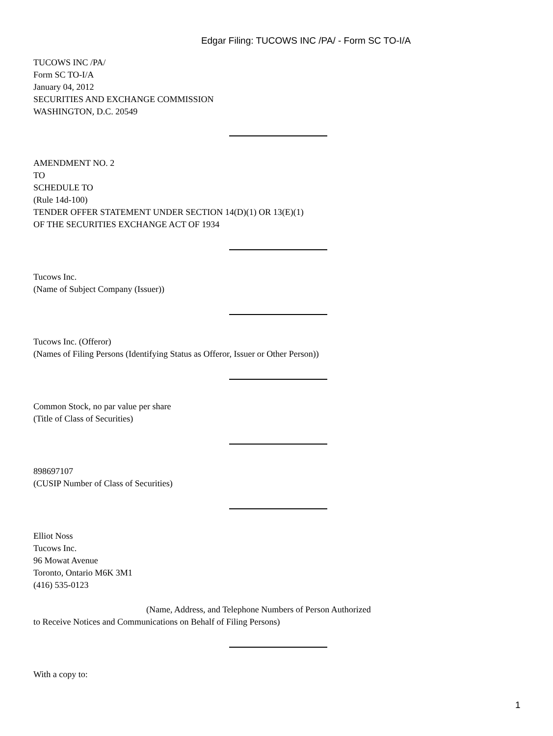Edgar Filing: TUCOWS INC /PA/ - Form SC TO-I/A
TUCOWS INC /PA/
Form SC TO-I/A
January 04, 2012
SECURITIES AND EXCHANGE COMMISSION
WASHINGTON, D.C. 20549
AMENDMENT NO. 2
TO
SCHEDULE TO
(Rule 14d-100)
TENDER OFFER STATEMENT UNDER SECTION 14(D)(1) OR 13(E)(1)
OF THE SECURITIES EXCHANGE ACT OF 1934
Tucows Inc.
(Name of Subject Company (Issuer))
Tucows Inc. (Offeror)
(Names of Filing Persons (Identifying Status as Offeror, Issuer or Other Person))
Common Stock, no par value per share
(Title of Class of Securities)
898697107
(CUSIP Number of Class of Securities)
Elliot Noss
Tucows Inc.
96 Mowat Avenue
Toronto, Ontario M6K 3M1
(416) 535-0123
(Name, Address, and Telephone Numbers of Person Authorized
to Receive Notices and Communications on Behalf of Filing Persons)
With a copy to:
1